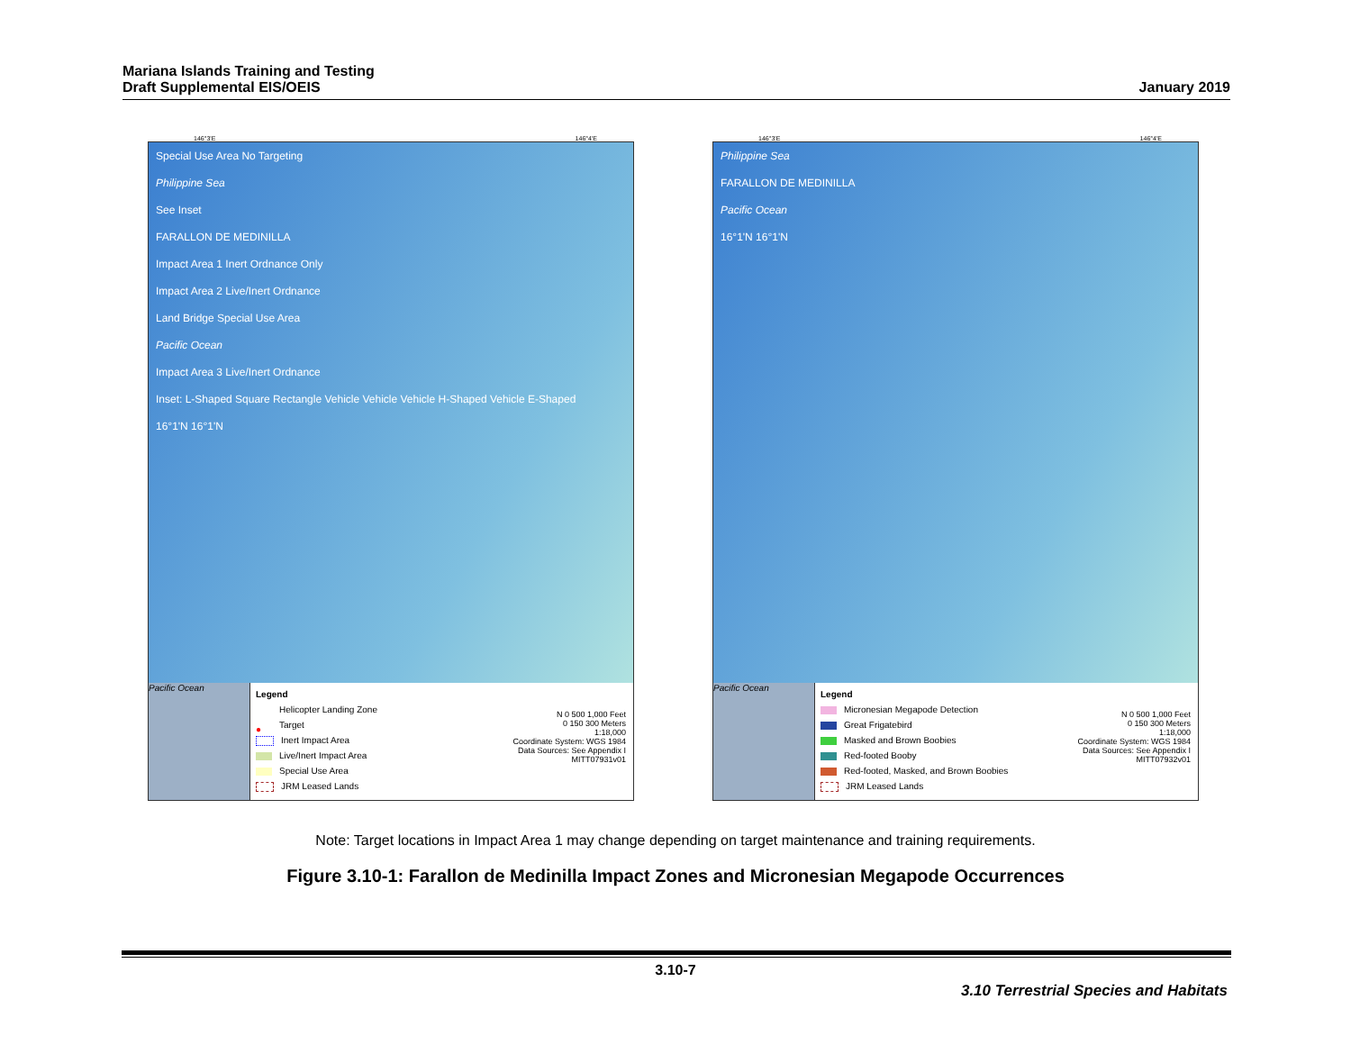Mariana Islands Training and Testing
Draft Supplemental EIS/OEIS
January 2019
146°3'E 146°4'E
Special Use Area No Targeting
Philippine Sea
See Inset
FARALLON DE MEDINILLA
Impact Area 1 Inert Ordnance Only
Impact Area 2 Live/Inert Ordnance
Land Bridge Special Use Area
Pacific Ocean
Impact Area 3 Live/Inert Ordnance
Inset: L-Shaped Square Rectangle Vehicle Vehicle Vehicle H-Shaped Vehicle E-Shaped
16°1'N 16°1'N
Pacific Ocean
Legend
Helicopter Landing Zone
● Target
Inert Impact Area
Live/Inert Impact Area
Special Use Area
JRM Leased Lands
N 0 500 1,000 Feet
0 150 300 Meters
1:18,000
Coordinate System: WGS 1984
Data Sources: See Appendix I
MITT07931v01
146°3'E 146°4'E
Philippine Sea
FARALLON DE MEDINILLA
Pacific Ocean
16°1'N 16°1'N
Pacific Ocean
Legend
Micronesian Megapode Detection
Great Frigatebird
Masked and Brown Boobies
Red-footed Booby
Red-footed, Masked, and Brown Boobies
JRM Leased Lands
N 0 500 1,000 Feet
0 150 300 Meters
1:18,000
Coordinate System: WGS 1984
Data Sources: See Appendix I
MITT07932v01
Note: Target locations in Impact Area 1 may change depending on target maintenance and training requirements.
Figure 3.10-1: Farallon de Medinilla Impact Zones and Micronesian Megapode Occurrences
3.10-7
3.10 Terrestrial Species and Habitats